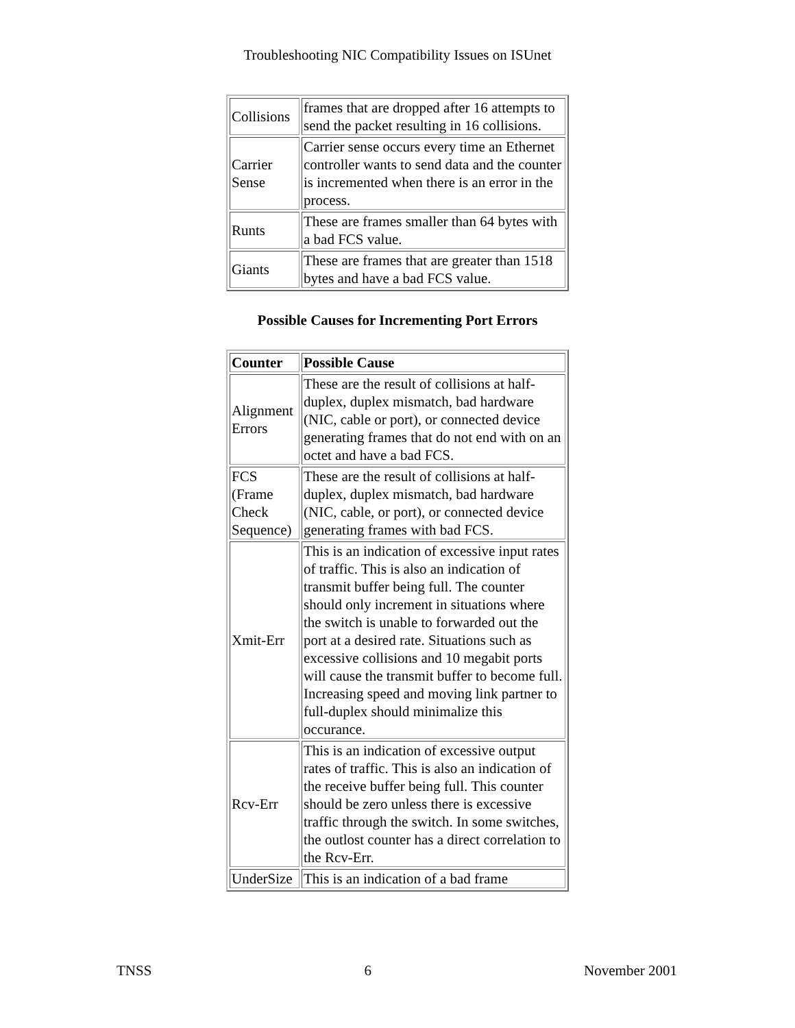Troubleshooting NIC Compatibility Issues on ISUnet
| Collisions | frames that are dropped after 16 attempts to send the packet resulting in 16 collisions. |
| Carrier Sense | Carrier sense occurs every time an Ethernet controller wants to send data and the counter is incremented when there is an error in the process. |
| Runts | These are frames smaller than 64 bytes with a bad FCS value. |
| Giants | These are frames that are greater than 1518 bytes and have a bad FCS value. |
Possible Causes for Incrementing Port Errors
| Counter | Possible Cause |
| --- | --- |
| Alignment Errors | These are the result of collisions at half-duplex, duplex mismatch, bad hardware (NIC, cable or port), or connected device generating frames that do not end with on an octet and have a bad FCS. |
| FCS (Frame Check Sequence) | These are the result of collisions at half-duplex, duplex mismatch, bad hardware (NIC, cable, or port), or connected device generating frames with bad FCS. |
| Xmit-Err | This is an indication of excessive input rates of traffic. This is also an indication of transmit buffer being full. The counter should only increment in situations where the switch is unable to forwarded out the port at a desired rate. Situations such as excessive collisions and 10 megabit ports will cause the transmit buffer to become full. Increasing speed and moving link partner to full-duplex should minimalize this occurance. |
| Rcv-Err | This is an indication of excessive output rates of traffic. This is also an indication of the receive buffer being full. This counter should be zero unless there is excessive traffic through the switch. In some switches, the outlost counter has a direct correlation to the Rcv-Err. |
| UnderSize | This is an indication of a bad frame |
TNSS 6 November 2001